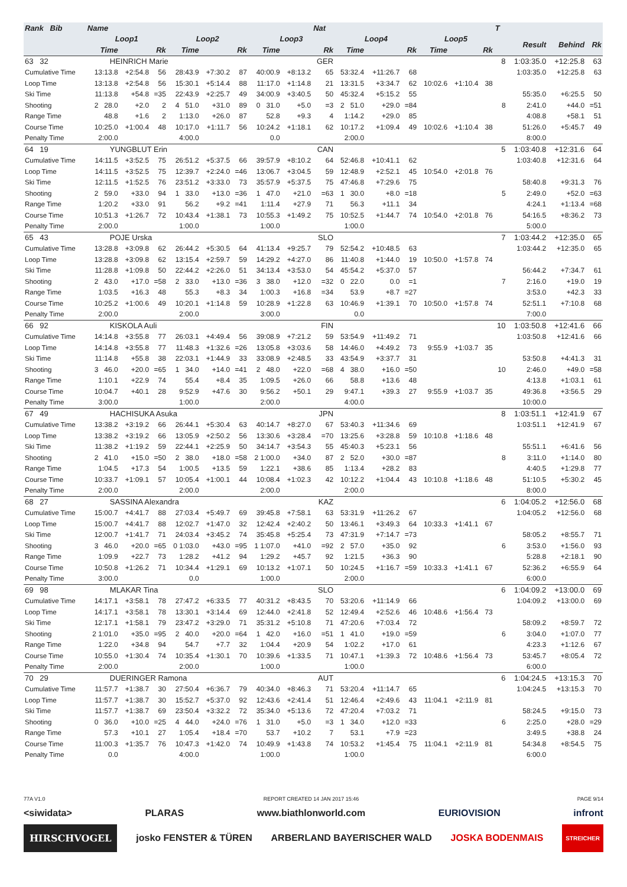| Rank Bib | Name | | | | | | | | Nat | | | | | | | T | | | |
| --- | --- | --- | --- | --- | --- | --- | --- | --- | --- | --- | --- | --- | --- | --- | --- | --- | --- | --- | --- |
| | Loop1 | | | Loop2 | | | Loop3 | | | Loop4 | | | Loop5 | | | | Result | Behind | Rk |
| | Time | | Rk | Time | | Rk | Time | | Rk | Time | | Rk | Time | | Rk | | | | |
| 63 32 | HEINRICH Marie | | | | | | | | GER | | | | | | | 8 | 1:03:35.0 | +12:25.8 | 63 |
| Cumulative Time | 13:13.8 | +2:54.8 | 56 | 28:43.9 | +7:30.2 | 87 | 40:00.9 | +8:13.2 | 65 | 53:32.4 | +11:26.7 | 68 | | | | | 1:03:35.0 | +12:25.8 | 63 |
| Loop Time | 13:13.8 | +2:54.8 | 56 | 15:30.1 | +5:14.4 | 88 | 11:17.0 | +1:14.8 | 21 | 13:31.5 | +3:34.7 | 62 | 10:02.6 | +1:10.4 | 38 | | | | |
| Ski Time | 11:13.8 | +54.8 | =35 | 22:43.9 | +2:25.7 | 49 | 34:00.9 | +3:40.5 | 50 | 45:32.4 | +5:15.2 | 55 | | | | | 55:35.0 | +6:25.5 | 50 |
| Shooting | 2 28.0 | +2.0 | 2 | 4 51.0 | +31.0 | 89 | 0 31.0 | +5.0 | =3 | 2 51.0 | +29.0 | =84 | | | | 8 | 2:41.0 | +44.0 | =51 |
| Range Time | 48.8 | +1.6 | 2 | 1:13.0 | +26.0 | 87 | 52.8 | +9.3 | 4 | 1:14.2 | +29.0 | 85 | | | | | 4:08.8 | +58.1 | 51 |
| Course Time | 10:25.0 | +1:00.4 | 48 | 10:17.0 | +1:11.7 | 56 | 10:24.2 | +1:18.1 | 62 | 10:17.2 | +1:09.4 | 49 | 10:02.6 | +1:10.4 | 38 | | 51:26.0 | +5:45.7 | 49 |
| Penalty Time | 2:00.0 | | | 4:00.0 | | | 0.0 | | | 2:00.0 | | | | | | | 8:00.0 | | |
| 64 19 | YUNGBLUT Erin | | | | | | | | CAN | | | | | | | 5 | 1:03:40.8 | +12:31.6 | 64 |
| Cumulative Time | 14:11.5 | +3:52.5 | 75 | 26:51.2 | +5:37.5 | 66 | 39:57.9 | +8:10.2 | 64 | 52:46.8 | +10:41.1 | 62 | | | | | 1:03:40.8 | +12:31.6 | 64 |
| Loop Time | 14:11.5 | +3:52.5 | 75 | 12:39.7 | +2:24.0 | =46 | 13:06.7 | +3:04.5 | 59 | 12:48.9 | +2:52.1 | 45 | 10:54.0 | +2:01.8 | 76 | | | | |
| Ski Time | 12:11.5 | +1:52.5 | 76 | 23:51.2 | +3:33.0 | 73 | 35:57.9 | +5:37.5 | 75 | 47:46.8 | +7:29.6 | 75 | | | | | 58:40.8 | +9:31.3 | 76 |
| Shooting | 2 59.0 | +33.0 | 94 | 1 33.0 | +13.0 | =36 | 1 47.0 | +21.0 | =63 | 1 30.0 | +8.0 | =18 | | | | 5 | 2:49.0 | +52.0 | =63 |
| Range Time | 1:20.2 | +33.0 | 91 | 56.2 | +9.2 | =41 | 1:11.4 | +27.9 | 71 | 56.3 | +11.1 | 34 | | | | | 4:24.1 | +1:13.4 | =68 |
| Course Time | 10:51.3 | +1:26.7 | 72 | 10:43.4 | +1:38.1 | 73 | 10:55.3 | +1:49.2 | 75 | 10:52.5 | +1:44.7 | 74 | 10:54.0 | +2:01.8 | 76 | | 54:16.5 | +8:36.2 | 73 |
| Penalty Time | 2:00.0 | | | 1:00.0 | | | 1:00.0 | | | 1:00.0 | | | | | | | 5:00.0 | | |
| 65 43 | POJE Urska | | | | | | | | SLO | | | | | | | 7 | 1:03:44.2 | +12:35.0 | 65 |
| Cumulative Time | 13:28.8 | +3:09.8 | 62 | 26:44.2 | +5:30.5 | 64 | 41:13.4 | +9:25.7 | 79 | 52:54.2 | +10:48.5 | 63 | | | | | 1:03:44.2 | +12:35.0 | 65 |
| Loop Time | 13:28.8 | +3:09.8 | 62 | 13:15.4 | +2:59.7 | 59 | 14:29.2 | +4:27.0 | 86 | 11:40.8 | +1:44.0 | 19 | 10:50.0 | +1:57.8 | 74 | | | | |
| Ski Time | 11:28.8 | +1:09.8 | 50 | 22:44.2 | +2:26.0 | 51 | 34:13.4 | +3:53.0 | 54 | 45:54.2 | +5:37.0 | 57 | | | | | 56:44.2 | +7:34.7 | 61 |
| Shooting | 2 43.0 | +17.0 | =58 | 2 33.0 | +13.0 | =36 | 3 38.0 | +12.0 | =32 | 0 22.0 | 0.0 | =1 | | | | 7 | 2:16.0 | +19.0 | 19 |
| Range Time | 1:03.5 | +16.3 | 48 | 55.3 | +8.3 | 34 | 1:00.3 | +16.8 | =34 | 53.9 | +8.7 | =27 | | | | | 3:53.0 | +42.3 | 33 |
| Course Time | 10:25.2 | +1:00.6 | 49 | 10:20.1 | +1:14.8 | 59 | 10:28.9 | +1:22.8 | 63 | 10:46.9 | +1:39.1 | 70 | 10:50.0 | +1:57.8 | 74 | | 52:51.1 | +7:10.8 | 68 |
| Penalty Time | 2:00.0 | | | 2:00.0 | | | 3:00.0 | | | 0.0 | | | | | | | 7:00.0 | | |
| 66 92 | KISKOLA Auli | | | | | | | | FIN | | | | | | | 10 | 1:03:50.8 | +12:41.6 | 66 |
| Cumulative Time | 14:14.8 | +3:55.8 | 77 | 26:03.1 | +4:49.4 | 56 | 39:08.9 | +7:21.2 | 59 | 53:54.9 | +11:49.2 | 71 | | | | | 1:03:50.8 | +12:41.6 | 66 |
| Loop Time | 14:14.8 | +3:55.8 | 77 | 11:48.3 | +1:32.6 | =26 | 13:05.8 | +3:03.6 | 58 | 14:46.0 | +4:49.2 | 73 | 9:55.9 | +1:03.7 | 35 | | | | |
| Ski Time | 11:14.8 | +55.8 | 38 | 22:03.1 | +1:44.9 | 33 | 33:08.9 | +2:48.5 | 33 | 43:54.9 | +3:37.7 | 31 | | | | | 53:50.8 | +4:41.3 | 31 |
| Shooting | 3 46.0 | +20.0 | =65 | 1 34.0 | +14.0 | =41 | 2 48.0 | +22.0 | =68 | 4 38.0 | +16.0 | =50 | | | | 10 | 2:46.0 | +49.0 | =58 |
| Range Time | 1:10.1 | +22.9 | 74 | 55.4 | +8.4 | 35 | 1:09.5 | +26.0 | 66 | 58.8 | +13.6 | 48 | | | | | 4:13.8 | +1:03.1 | 61 |
| Course Time | 10:04.7 | +40.1 | 28 | 9:52.9 | +47.6 | 30 | 9:56.2 | +50.1 | 29 | 9:47.1 | +39.3 | 27 | 9:55.9 | +1:03.7 | 35 | | 49:36.8 | +3:56.5 | 29 |
| Penalty Time | 3:00.0 | | | 1:00.0 | | | 2:00.0 | | | 4:00.0 | | | | | | | 10:00.0 | | |
| 67 49 | HACHISUKA Asuka | | | | | | | | JPN | | | | | | | 8 | 1:03:51.1 | +12:41.9 | 67 |
| Cumulative Time | 13:38.2 | +3:19.2 | 66 | 26:44.1 | +5:30.4 | 63 | 40:14.7 | +8:27.0 | 67 | 53:40.3 | +11:34.6 | 69 | | | | | 1:03:51.1 | +12:41.9 | 67 |
| Loop Time | 13:38.2 | +3:19.2 | 66 | 13:05.9 | +2:50.2 | 56 | 13:30.6 | +3:28.4 | =70 | 13:25.6 | +3:28.8 | 59 | 10:10.8 | +1:18.6 | 48 | | | | |
| Ski Time | 11:38.2 | +1:19.2 | 59 | 22:44.1 | +2:25.9 | 50 | 34:14.7 | +3:54.3 | 55 | 45:40.3 | +5:23.1 | 56 | | | | | 55:51.1 | +6:41.6 | 56 |
| Shooting | 2 41.0 | +15.0 | =50 | 2 38.0 | +18.0 | =58 | 2 1:00.0 | +34.0 | 87 | 2 52.0 | +30.0 | =87 | | | | 8 | 3:11.0 | +1:14.0 | 80 |
| Range Time | 1:04.5 | +17.3 | 54 | 1:00.5 | +13.5 | 59 | 1:22.1 | +38.6 | 85 | 1:13.4 | +28.2 | 83 | | | | | 4:40.5 | +1:29.8 | 77 |
| Course Time | 10:33.7 | +1:09.1 | 57 | 10:05.4 | +1:00.1 | 44 | 10:08.4 | +1:02.3 | 42 | 10:12.2 | +1:04.4 | 43 | 10:10.8 | +1:18.6 | 48 | | 51:10.5 | +5:30.2 | 45 |
| Penalty Time | 2:00.0 | | | 2:00.0 | | | 2:00.0 | | | 2:00.0 | | | | | | | 8:00.0 | | |
| 68 27 | SASSINA Alexandra | | | | | | | | KAZ | | | | | | | 6 | 1:04:05.2 | +12:56.0 | 68 |
| Cumulative Time | 15:00.7 | +4:41.7 | 88 | 27:03.4 | +5:49.7 | 69 | 39:45.8 | +7:58.1 | 63 | 53:31.9 | +11:26.2 | 67 | | | | | 1:04:05.2 | +12:56.0 | 68 |
| Loop Time | 15:00.7 | +4:41.7 | 88 | 12:02.7 | +1:47.0 | 32 | 12:42.4 | +2:40.2 | 50 | 13:46.1 | +3:49.3 | 64 | 10:33.3 | +1:41.1 | 67 | | | | |
| Ski Time | 12:00.7 | +1:41.7 | 71 | 24:03.4 | +3:45.2 | 74 | 35:45.8 | +5:25.4 | 73 | 47:31.9 | +7:14.7 | =73 | | | | | 58:05.2 | +8:55.7 | 71 |
| Shooting | 3 46.0 | +20.0 | =65 | 0 1:03.0 | +43.0 | =95 | 1 1:07.0 | +41.0 | =92 | 2 57.0 | +35.0 | 92 | | | | 6 | 3:53.0 | +1:56.0 | 93 |
| Range Time | 1:09.9 | +22.7 | 73 | 1:28.2 | +41.2 | 94 | 1:29.2 | +45.7 | 92 | 1:21.5 | +36.3 | 90 | | | | | 5:28.8 | +2:18.1 | 90 |
| Course Time | 10:50.8 | +1:26.2 | 71 | 10:34.4 | +1:29.1 | 69 | 10:13.2 | +1:07.1 | 50 | 10:24.5 | +1:16.7 | =59 | 10:33.3 | +1:41.1 | 67 | | 52:36.2 | +6:55.9 | 64 |
| Penalty Time | 3:00.0 | | | 0.0 | | | 1:00.0 | | | 2:00.0 | | | | | | | 6:00.0 | | |
| 69 98 | MLAKAR Tina | | | | | | | | SLO | | | | | | | 6 | 1:04:09.2 | +13:00.0 | 69 |
| Cumulative Time | 14:17.1 | +3:58.1 | 78 | 27:47.2 | +6:33.5 | 77 | 40:31.2 | +8:43.5 | 70 | 53:20.6 | +11:14.9 | 66 | | | | | 1:04:09.2 | +13:00.0 | 69 |
| Loop Time | 14:17.1 | +3:58.1 | 78 | 13:30.1 | +3:14.4 | 69 | 12:44.0 | +2:41.8 | 52 | 12:49.4 | +2:52.6 | 46 | 10:48.6 | +1:56.4 | 73 | | | | |
| Ski Time | 12:17.1 | +1:58.1 | 79 | 23:47.2 | +3:29.0 | 71 | 35:31.2 | +5:10.8 | 71 | 47:20.6 | +7:03.4 | 72 | | | | | 58:09.2 | +8:59.7 | 72 |
| Shooting | 2 1:01.0 | +35.0 | =95 | 2 40.0 | +20.0 | =64 | 1 42.0 | +16.0 | =51 | 1 41.0 | +19.0 | =59 | | | | 6 | 3:04.0 | +1:07.0 | 77 |
| Range Time | 1:22.0 | +34.8 | 94 | 54.7 | +7.7 | 32 | 1:04.4 | +20.9 | 54 | 1:02.2 | +17.0 | 61 | | | | | 4:23.3 | +1:12.6 | 67 |
| Course Time | 10:55.0 | +1:30.4 | 74 | 10:35.4 | +1:30.1 | 70 | 10:39.6 | +1:33.5 | 71 | 10:47.1 | +1:39.3 | 72 | 10:48.6 | +1:56.4 | 73 | | 53:45.7 | +8:05.4 | 72 |
| Penalty Time | 2:00.0 | | | 2:00.0 | | | 1:00.0 | | | 1:00.0 | | | | | | | 6:00.0 | | |
| 70 29 | DUERINGER Ramona | | | | | | | | AUT | | | | | | | 6 | 1:04:24.5 | +13:15.3 | 70 |
| Cumulative Time | 11:57.7 | +1:38.7 | 30 | 27:50.4 | +6:36.7 | 79 | 40:34.0 | +8:46.3 | 71 | 53:20.4 | +11:14.7 | 65 | | | | | 1:04:24.5 | +13:15.3 | 70 |
| Loop Time | 11:57.7 | +1:38.7 | 30 | 15:52.7 | +5:37.0 | 92 | 12:43.6 | +2:41.4 | 51 | 12:46.4 | +2:49.6 | 43 | 11:04.1 | +2:11.9 | 81 | | | | |
| Ski Time | 11:57.7 | +1:38.7 | 69 | 23:50.4 | +3:32.2 | 72 | 35:34.0 | +5:13.6 | 72 | 47:20.4 | +7:03.2 | 71 | | | | | 58:24.5 | +9:15.0 | 73 |
| Shooting | 0 36.0 | +10.0 | =25 | 4 44.0 | +24.0 | =76 | 1 31.0 | +5.0 | =3 | 1 34.0 | +12.0 | =33 | | | | 6 | 2:25.0 | +28.0 | =29 |
| Range Time | 57.3 | +10.1 | 27 | 1:05.4 | +18.4 | =70 | 53.7 | +10.2 | 7 | 53.1 | +7.9 | =23 | | | | | 3:49.5 | +38.8 | 24 |
| Course Time | 11:00.3 | +1:35.7 | 76 | 10:47.3 | +1:42.0 | 74 | 10:49.9 | +1:43.8 | 74 | 10:53.2 | +1:45.4 | 75 | 11:04.1 | +2:11.9 | 81 | | 54:34.8 | +8:54.5 | 75 |
| Penalty Time | 0.0 | | | 4:00.0 | | | 1:00.0 | | | 1:00.0 | | | | | | | 6:00.0 | | |
77A V1.0 REPORT CREATED 14 JAN 2017 15:46
PAGE 9/14
<siwidata> PLARAS www.biathlonworld.com EURIOVISION infront
HIRSCHVOGEL josko FENSTER & TÜREN ARBERLAND BAYERISCHER WALD JOSKA BODENMAIS STREICHER